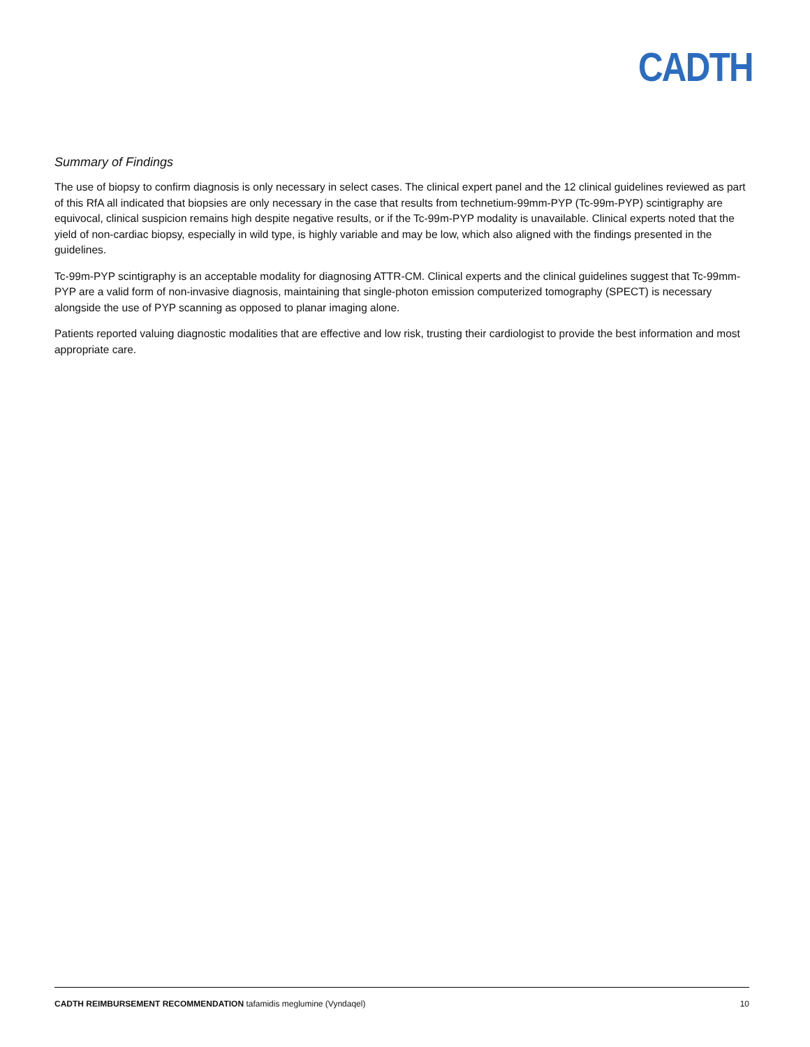CADTH
Summary of Findings
The use of biopsy to confirm diagnosis is only necessary in select cases. The clinical expert panel and the 12 clinical guidelines reviewed as part of this RfA all indicated that biopsies are only necessary in the case that results from technetium-99mm-PYP (Tc-99m-PYP) scintigraphy are equivocal, clinical suspicion remains high despite negative results, or if the Tc-99m-PYP modality is unavailable. Clinical experts noted that the yield of non-cardiac biopsy, especially in wild type, is highly variable and may be low, which also aligned with the findings presented in the guidelines.
Tc-99m-PYP scintigraphy is an acceptable modality for diagnosing ATTR-CM. Clinical experts and the clinical guidelines suggest that Tc-99mm-PYP are a valid form of non-invasive diagnosis, maintaining that single-photon emission computerized tomography (SPECT) is necessary alongside the use of PYP scanning as opposed to planar imaging alone.
Patients reported valuing diagnostic modalities that are effective and low risk, trusting their cardiologist to provide the best information and most appropriate care.
CADTH REIMBURSEMENT RECOMMENDATION tafamidis meglumine (Vyndaqel) 10